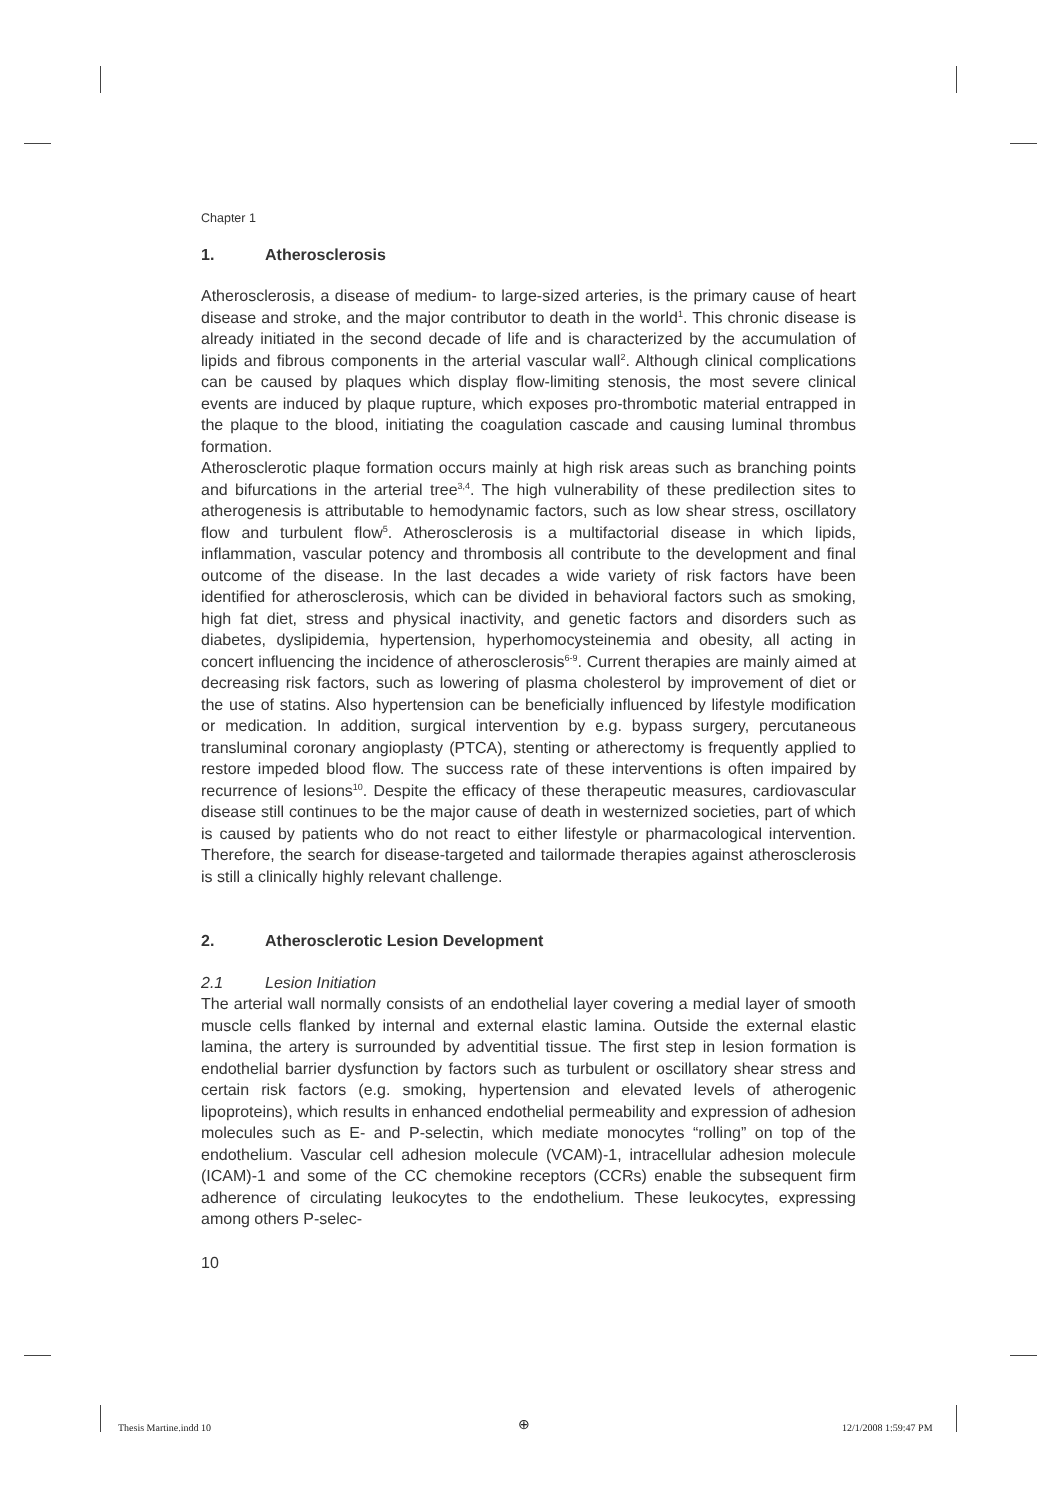Chapter 1
1. Atherosclerosis
Atherosclerosis, a disease of medium- to large-sized arteries, is the primary cause of heart disease and stroke, and the major contributor to death in the world<sup>1</sup>. This chronic disease is already initiated in the second decade of life and is characterized by the accumulation of lipids and fibrous components in the arterial vascular wall<sup>2</sup>. Although clinical complications can be caused by plaques which display flow-limiting stenosis, the most severe clinical events are induced by plaque rupture, which exposes pro-thrombotic material entrapped in the plaque to the blood, initiating the coagulation cascade and causing luminal thrombus formation.
Atherosclerotic plaque formation occurs mainly at high risk areas such as branching points and bifurcations in the arterial tree<sup>3,4</sup>. The high vulnerability of these predilection sites to atherogenesis is attributable to hemodynamic factors, such as low shear stress, oscillatory flow and turbulent flow<sup>5</sup>. Atherosclerosis is a multifactorial disease in which lipids, inflammation, vascular potency and thrombosis all contribute to the development and final outcome of the disease. In the last decades a wide variety of risk factors have been identified for atherosclerosis, which can be divided in behavioral factors such as smoking, high fat diet, stress and physical inactivity, and genetic factors and disorders such as diabetes, dyslipidemia, hypertension, hyperhomocysteinemia and obesity, all acting in concert influencing the incidence of atherosclerosis<sup>6-9</sup>. Current therapies are mainly aimed at decreasing risk factors, such as lowering of plasma cholesterol by improvement of diet or the use of statins. Also hypertension can be beneficially influenced by lifestyle modification or medication. In addition, surgical intervention by e.g. bypass surgery, percutaneous transluminal coronary angioplasty (PTCA), stenting or atherectomy is frequently applied to restore impeded blood flow. The success rate of these interventions is often impaired by recurrence of lesions<sup>10</sup>. Despite the efficacy of these therapeutic measures, cardiovascular disease still continues to be the major cause of death in westernized societies, part of which is caused by patients who do not react to either lifestyle or pharmacological intervention. Therefore, the search for disease-targeted and tailormade therapies against atherosclerosis is still a clinically highly relevant challenge.
2. Atherosclerotic Lesion Development
2.1 Lesion Initiation
The arterial wall normally consists of an endothelial layer covering a medial layer of smooth muscle cells flanked by internal and external elastic lamina. Outside the external elastic lamina, the artery is surrounded by adventitial tissue. The first step in lesion formation is endothelial barrier dysfunction by factors such as turbulent or oscillatory shear stress and certain risk factors (e.g. smoking, hypertension and elevated levels of atherogenic lipoproteins), which results in enhanced endothelial permeability and expression of adhesion molecules such as E- and P-selectin, which mediate monocytes “rolling” on top of the endothelium. Vascular cell adhesion molecule (VCAM)-1, intracellular adhesion molecule (ICAM)-1 and some of the CC chemokine receptors (CCRs) enable the subsequent firm adherence of circulating leukocytes to the endothelium. These leukocytes, expressing among others P-selec-
10
Thesis Martine.indd 10 ⊕ 12/1/2008 1:59:47 PM